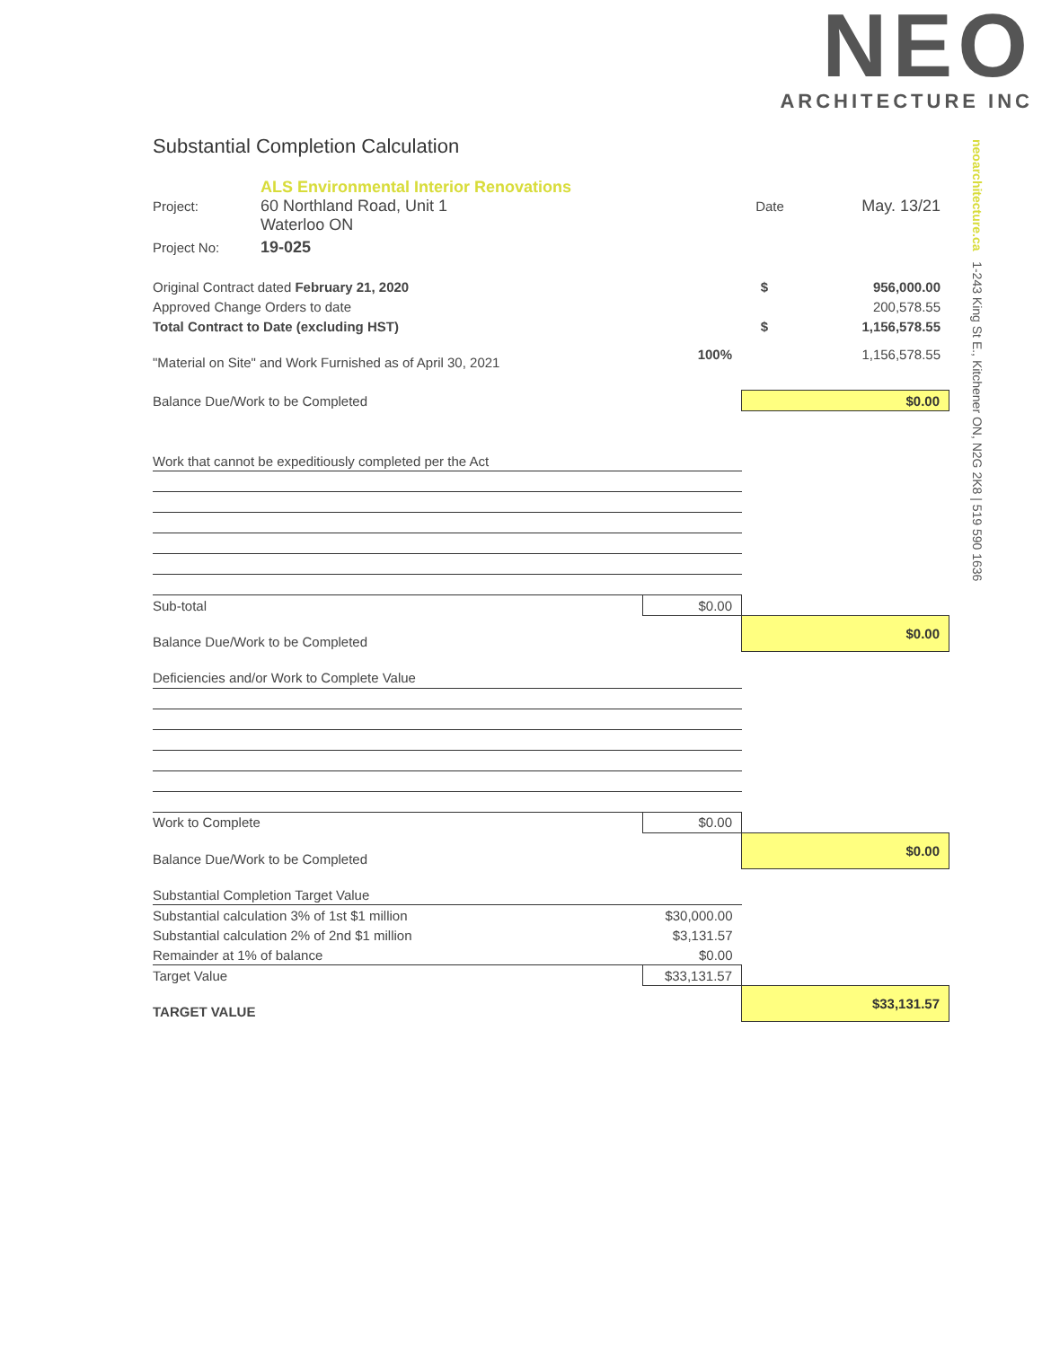NEO
ARCHITECTURE INC
neoarchitecture.ca 1-243 King St E., Kitchener ON, N2G 2K8 | 519 590 1636
Substantial Completion Calculation
| Project: | ALS Environmental Interior Renovations 60 Northland Road, Unit 1 Waterloo ON | Date | May. 13/21 |
| Project No: | 19-025 | | |
| Original Contract dated February 21, 2020 | | $ | 956,000.00 |
| Approved Change Orders to date | | | 200,578.55 |
| Total Contract to Date (excluding HST) | | $ | 1,156,578.55 |
| "Material on Site" and Work Furnished as of April 30, 2021 | 100% | | 1,156,578.55 |
| Balance Due/Work to be Completed | | $0.00 |
| Work that cannot be expeditiously completed per the Act | | |
| Sub-total | $0.00 | |
| Balance Due/Work to be Completed | | $0.00 |
| Deficiencies and/or Work to Complete Value | | |
| Work to Complete | $0.00 | |
| Balance Due/Work to be Completed | | $0.00 |
| Substantial Completion Target Value | | |
| Substantial calculation 3% of 1st $1 million | $30,000.00 | |
| Substantial calculation 2% of 2nd $1 million | $3,131.57 | |
| Remainder at 1% of balance | $0.00 | |
| Target Value | $33,131.57 | |
| TARGET VALUE | | $33,131.57 |